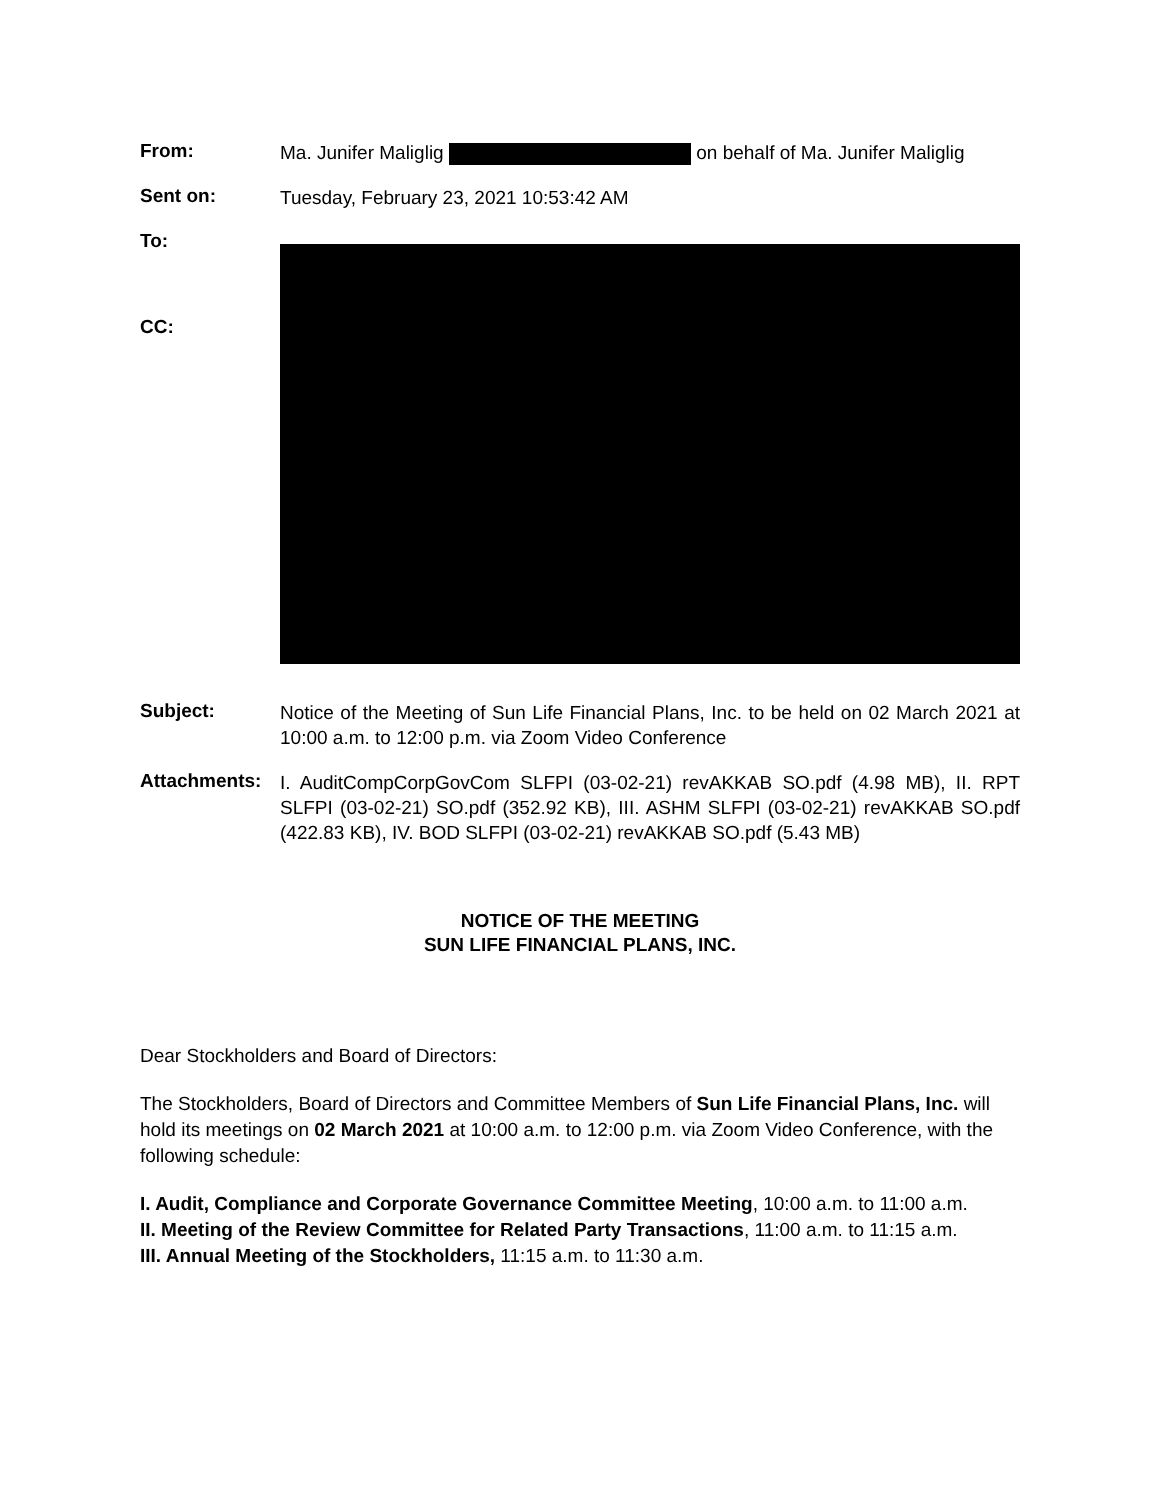From:
Ma. Junifer Maliglig on behalf of Ma. Junifer Maliglig
Sent on:
Tuesday, February 23, 2021 10:53:42 AM
To:
CC:
Subject:
Notice of the Meeting of Sun Life Financial Plans, Inc. to be held on 02 March 2021 at 10:00 a.m. to 12:00 p.m. via Zoom Video Conference
Attachments:
I. AuditCompCorpGovCom SLFPI (03-02-21) revAKKAB SO.pdf (4.98 MB), II. RPT SLFPI (03-02-21) SO.pdf (352.92 KB), III. ASHM SLFPI (03-02-21) revAKKAB SO.pdf (422.83 KB), IV. BOD SLFPI (03-02-21) revAKKAB SO.pdf (5.43 MB)
NOTICE OF THE MEETING
SUN LIFE FINANCIAL PLANS, INC.
Dear Stockholders and Board of Directors:
The Stockholders, Board of Directors and Committee Members of Sun Life Financial Plans, Inc. will hold its meetings on 02 March 2021 at 10:00 a.m. to 12:00 p.m. via Zoom Video Conference, with the following schedule:
I. Audit, Compliance and Corporate Governance Committee Meeting, 10:00 a.m. to 11:00 a.m.
II. Meeting of the Review Committee for Related Party Transactions, 11:00 a.m. to 11:15 a.m.
III. Annual Meeting of the Stockholders, 11:15 a.m. to 11:30 a.m.